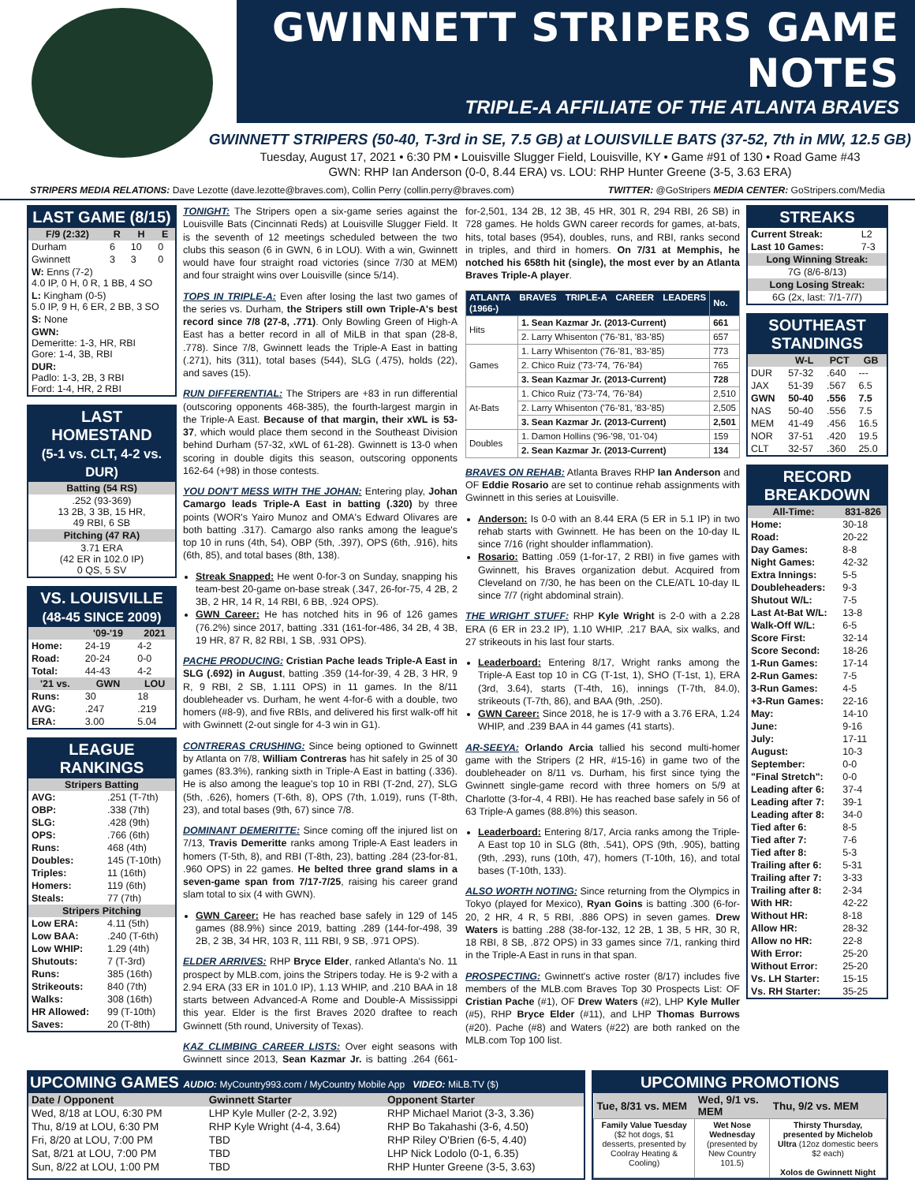GWINNETT STRIPERS GAME NOTES
TRIPLE-A AFFILIATE OF THE ATLANTA BRAVES
GWINNETT STRIPERS (50-40, T-3rd in SE, 7.5 GB) at LOUISVILLE BATS (37-52, 7th in MW, 12.5 GB)
Tuesday, August 17, 2021 • 6:30 PM • Louisville Slugger Field, Louisville, KY • Game #91 of 130 • Road Game #43
GWN: RHP Ian Anderson (0-0, 8.44 ERA) vs. LOU: RHP Hunter Greene (3-5, 3.63 ERA)
STRIPERS MEDIA RELATIONS: Dave Lezotte (dave.lezotte@braves.com), Collin Perry (collin.perry@braves.com) TWITTER: @GoStripers MEDIA CENTER: GoStripers.com/Media
LAST GAME (8/15)
| F/9 (2:32) | R | H | E |
| --- | --- | --- | --- |
| Durham | 6 | 10 | 0 |
| Gwinnett | 3 | 3 | 0 |
| W: Enns (7-2) 4.0 IP, 0 H, 0 R, 1 BB, 4 SO | | | |
| L: Kingham (0-5) 5.0 IP, 9 H, 6 ER, 2 BB, 3 SO | | | |
| S: None | | | |
| GWN: Demeritte: 1-3, HR, RBI Gore: 1-4, 3B, RBI | | | |
| DUR: Padlo: 1-3, 2B, 3 RBI Ford: 1-4, HR, 2 RBI | | | |
LAST HOMESTAND
(5-1 vs. CLT, 4-2 vs. DUR)
| Batting (54 RS) |
| --- |
| .252 (93-369) 13 2B, 3 3B, 15 HR, 49 RBI, 6 SB |
| Pitching (47 RA) |
| 3.71 ERA (42 ER in 102.0 IP) 0 QS, 5 SV |
VS. LOUISVILLE
(48-45 SINCE 2009)
| | '09-'19 | 2021 |
| --- | --- | --- |
| Home: | 24-19 | 4-2 |
| Road: | 20-24 | 0-0 |
| Total: | 44-43 | 4-2 |
| '21 vs. | GWN | LOU |
| Runs: | 30 | 18 |
| AVG: | .247 | .219 |
| ERA: | 3.00 | 5.04 |
LEAGUE RANKINGS
| Stripers Batting | |
| --- | --- |
| AVG: | .251 (T-7th) |
| OBP: | .338 (7th) |
| SLG: | .428 (9th) |
| OPS: | .766 (6th) |
| Runs: | 468 (4th) |
| Doubles: | 145 (T-10th) |
| Triples: | 11 (16th) |
| Homers: | 119 (6th) |
| Steals: | 77 (7th) |
| Stripers Pitching | |
| Low ERA: | 4.11 (5th) |
| Low BAA: | .240 (T-6th) |
| Low WHIP: | 1.29 (4th) |
| Shutouts: | 7 (T-3rd) |
| Runs: | 385 (16th) |
| Strikeouts: | 840 (7th) |
| Walks: | 308 (16th) |
| HR Allowed: | 99 (T-10th) |
| Saves: | 20 (T-8th) |
TONIGHT: The Stripers open a six-game series against the Louisville Bats (Cincinnati Reds) at Louisville Slugger Field. It is the seventh of 12 meetings scheduled between the two clubs this season (6 in GWN, 6 in LOU). With a win, Gwinnett would have four straight road victories (since 7/30 at MEM) and four straight wins over Louisville (since 5/14).
TOPS IN TRIPLE-A: Even after losing the last two games of the series vs. Durham, the Stripers still own Triple-A's best record since 7/8 (27-8, .771). Only Bowling Green of High-A East has a better record in all of MiLB in that span (28-8, .778). Since 7/8, Gwinnett leads the Triple-A East in batting (.271), hits (311), total bases (544), SLG (.475), holds (22), and saves (15).
RUN DIFFERENTIAL: The Stripers are +83 in run differential (outscoring opponents 468-385), the fourth-largest margin in the Triple-A East. Because of that margin, their xWL is 53-37, which would place them second in the Southeast Division behind Durham (57-32, xWL of 61-28). Gwinnett is 13-0 when scoring in double digits this season, outscoring opponents 162-64 (+98) in those contests.
YOU DON'T MESS WITH THE JOHAN: Entering play, Johan Camargo leads Triple-A East in batting (.320) by three points (WOR's Yairo Munoz and OMA's Edward Olivares are both batting .317). Camargo also ranks among the league's top 10 in runs (4th, 54), OBP (5th, .397), OPS (6th, .916), hits (6th, 85), and total bases (8th, 138).
Streak Snapped: He went 0-for-3 on Sunday, snapping his team-best 20-game on-base streak (.347, 26-for-75, 4 2B, 2 3B, 2 HR, 14 R, 14 RBI, 6 BB, .924 OPS).
GWN Career: He has notched hits in 96 of 126 games (76.2%) since 2017, batting .331 (161-for-486, 34 2B, 4 3B, 19 HR, 87 R, 82 RBI, 1 SB, .931 OPS).
PACHE PRODUCING: Cristian Pache leads Triple-A East in SLG (.692) in August, batting .359 (14-for-39, 4 2B, 3 HR, 9 R, 9 RBI, 2 SB, 1.111 OPS) in 11 games. In the 8/11 doubleheader vs. Durham, he went 4-for-6 with a double, two homers (#8-9), and five RBIs, and delivered his first walk-off hit with Gwinnett (2-out single for 4-3 win in G1).
CONTRERAS CRUSHING: Since being optioned to Gwinnett by Atlanta on 7/8, William Contreras has hit safely in 25 of 30 games (83.3%), ranking sixth in Triple-A East in batting (.336). He is also among the league's top 10 in RBI (T-2nd, 27), SLG (5th, .626), homers (T-6th, 8), OPS (7th, 1.019), runs (T-8th, 23), and total bases (9th, 67) since 7/8.
DOMINANT DEMERITTE: Since coming off the injured list on 7/13, Travis Demeritte ranks among Triple-A East leaders in homers (T-5th, 8), and RBI (T-8th, 23), batting .284 (23-for-81, .960 OPS) in 22 games. He belted three grand slams in a seven-game span from 7/17-7/25, raising his career grand slam total to six (4 with GWN).
GWN Career: He has reached base safely in 129 of 145 games (88.9%) since 2019, batting .289 (144-for-498, 39 2B, 2 3B, 34 HR, 103 R, 111 RBI, 9 SB, .971 OPS).
ELDER ARRIVES: RHP Bryce Elder, ranked Atlanta's No. 11 prospect by MLB.com, joins the Stripers today. He is 9-2 with a 2.94 ERA (33 ER in 101.0 IP), 1.13 WHIP, and .210 BAA in 18 starts between Advanced-A Rome and Double-A Mississippi this year. Elder is the first Braves 2020 draftee to reach Gwinnett (5th round, University of Texas).
KAZ CLIMBING CAREER LISTS: Over eight seasons with Gwinnett since 2013, Sean Kazmar Jr. is batting .264 (661-for-2,501, 134 2B, 12 3B, 45 HR, 301 R, 294 RBI, 26 SB) in 728 games. He holds GWN career records for games, at-bats, hits, total bases (954), doubles, runs, and RBI, ranks second in triples, and third in homers. On 7/31 at Memphis, he notched his 658th hit (single), the most ever by an Atlanta Braves Triple-A player.
| ATLANTA BRAVES TRIPLE-A CAREER LEADERS (1966-) | | No. |
| --- | --- | --- |
| Hits | 1. Sean Kazmar Jr. (2013-Current) | 661 |
| | 2. Larry Whisenton ('76-'81, '83-'85) | 657 |
| Games | 1. Larry Whisenton ('76-'81, '83-'85) | 773 |
| | 2. Chico Ruiz ('73-'74, '76-'84) | 765 |
| | 3. Sean Kazmar Jr. (2013-Current) | 728 |
| At-Bats | 1. Chico Ruiz ('73-'74, '76-'84) | 2,510 |
| | 2. Larry Whisenton ('76-'81, '83-'85) | 2,505 |
| | 3. Sean Kazmar Jr. (2013-Current) | 2,501 |
| Doubles | 1. Damon Hollins ('96-'98, '01-'04) | 159 |
| | 2. Sean Kazmar Jr. (2013-Current) | 134 |
BRAVES ON REHAB: Atlanta Braves RHP Ian Anderson and OF Eddie Rosario are set to continue rehab assignments with Gwinnett in this series at Louisville.
Anderson: Is 0-0 with an 8.44 ERA (5 ER in 5.1 IP) in two rehab starts with Gwinnett. He has been on the 10-day IL since 7/16 (right shoulder inflammation).
Rosario: Batting .059 (1-for-17, 2 RBI) in five games with Gwinnett, his Braves organization debut. Acquired from Cleveland on 7/30, he has been on the CLE/ATL 10-day IL since 7/7 (right abdominal strain).
THE WRIGHT STUFF: RHP Kyle Wright is 2-0 with a 2.28 ERA (6 ER in 23.2 IP), 1.10 WHIP, .217 BAA, six walks, and 27 strikeouts in his last four starts.
Leaderboard: Entering 8/17, Wright ranks among the Triple-A East top 10 in CG (T-1st, 1), SHO (T-1st, 1), ERA (3rd, 3.64), starts (T-4th, 16), innings (T-7th, 84.0), strikeouts (T-7th, 86), and BAA (9th, .250).
GWN Career: Since 2018, he is 17-9 with a 3.76 ERA, 1.24 WHIP, and .239 BAA in 44 games (41 starts).
AR-SEEYA: Orlando Arcia tallied his second multi-homer game with the Stripers (2 HR, #15-16) in game two of the doubleheader on 8/11 vs. Durham, his first since tying the Gwinnett single-game record with three homers on 5/9 at Charlotte (3-for-4, 4 RBI). He has reached base safely in 56 of 63 Triple-A games (88.8%) this season.
Leaderboard: Entering 8/17, Arcia ranks among the Triple-A East top 10 in SLG (8th, .541), OPS (9th, .905), batting (9th, .293), runs (10th, 47), homers (T-10th, 16), and total bases (T-10th, 133).
ALSO WORTH NOTING: Since returning from the Olympics in Tokyo (played for Mexico), Ryan Goins is batting .300 (6-for-20, 2 HR, 4 R, 5 RBI, .886 OPS) in seven games. Drew Waters is batting .288 (38-for-132, 12 2B, 1 3B, 5 HR, 30 R, 18 RBI, 8 SB, .872 OPS) in 33 games since 7/1, ranking third in the Triple-A East in runs in that span.
PROSPECTING: Gwinnett's active roster (8/17) includes five members of the MLB.com Braves Top 30 Prospects List: OF Cristian Pache (#1), OF Drew Waters (#2), LHP Kyle Muller (#5), RHP Bryce Elder (#11), and LHP Thomas Burrows (#20). Pache (#8) and Waters (#22) are both ranked on the MLB.com Top 100 list.
STREAKS
| Current Streak: | L2 |
| Last 10 Games: | 7-3 |
| Long Winning Streak: | |
| 7G (8/6-8/13) | |
| Long Losing Streak: | |
| 6G (2x, last: 7/1-7/7) | |
SOUTHEAST STANDINGS
| | W-L | PCT | GB |
| --- | --- | --- | --- |
| DUR | 57-32 | .640 | --- |
| JAX | 51-39 | .567 | 6.5 |
| GWN | 50-40 | .556 | 7.5 |
| NAS | 50-40 | .556 | 7.5 |
| MEM | 41-49 | .456 | 16.5 |
| NOR | 37-51 | .420 | 19.5 |
| CLT | 32-57 | .360 | 25.0 |
RECORD BREAKDOWN
| All-Time: | 831-826 |
| --- | --- |
| Home: | 30-18 |
| Road: | 20-22 |
| Day Games: | 8-8 |
| Night Games: | 42-32 |
| Extra Innings: | 5-5 |
| Doubleheaders: | 9-3 |
| Shutout W/L: | 7-5 |
| Last At-Bat W/L: | 13-8 |
| Walk-Off W/L: | 6-5 |
| Score First: | 32-14 |
| Score Second: | 18-26 |
| 1-Run Games: | 17-14 |
| 2-Run Games: | 7-5 |
| 3-Run Games: | 4-5 |
| +3-Run Games: | 22-16 |
| May: | 14-10 |
| June: | 9-16 |
| July: | 17-11 |
| August: | 10-3 |
| September: | 0-0 |
| "Final Stretch": | 0-0 |
| Leading after 6: | 37-4 |
| Leading after 7: | 39-1 |
| Leading after 8: | 34-0 |
| Tied after 6: | 8-5 |
| Tied after 7: | 7-6 |
| Tied after 8: | 5-3 |
| Trailing after 6: | 5-31 |
| Trailing after 7: | 3-33 |
| Trailing after 8: | 2-34 |
| With HR: | 42-22 |
| Without HR: | 8-18 |
| Allow HR: | 28-32 |
| Allow no HR: | 22-8 |
| With Error: | 25-20 |
| Without Error: | 25-20 |
| Vs. LH Starter: | 15-15 |
| Vs. RH Starter: | 35-25 |
UPCOMING GAMES AUDIO: MyCountry993.com / MyCountry Mobile App VIDEO: MiLB.TV ($)
| Date / Opponent | Gwinnett Starter | Opponent Starter |
| --- | --- | --- |
| Wed, 8/18 at LOU, 6:30 PM | LHP Kyle Muller (2-2, 3.92) | RHP Michael Mariot (3-3, 3.36) |
| Thu, 8/19 at LOU, 6:30 PM | RHP Kyle Wright (4-4, 3.64) | RHP Bo Takahashi (3-6, 4.50) |
| Fri, 8/20 at LOU, 7:00 PM | TBD | RHP Riley O'Brien (6-5, 4.40) |
| Sat, 8/21 at LOU, 7:00 PM | TBD | LHP Nick Lodolo (0-1, 6.35) |
| Sun, 8/22 at LOU, 1:00 PM | TBD | RHP Hunter Greene (3-5, 3.63) |
UPCOMING PROMOTIONS
| Tue, 8/31 vs. MEM | Wed, 9/1 vs. MEM | Thu, 9/2 vs. MEM |
| --- | --- | --- |
| Family Value Tuesday ($2 hot dogs, $1 desserts, presented by Coolray Heating & Cooling) | Wet Nose Wednesday (presented by New Country 101.5) | Thirsty Thursday, presented by Michelob Ultra (12oz domestic beers $2 each) Xolos de Gwinnett Night |